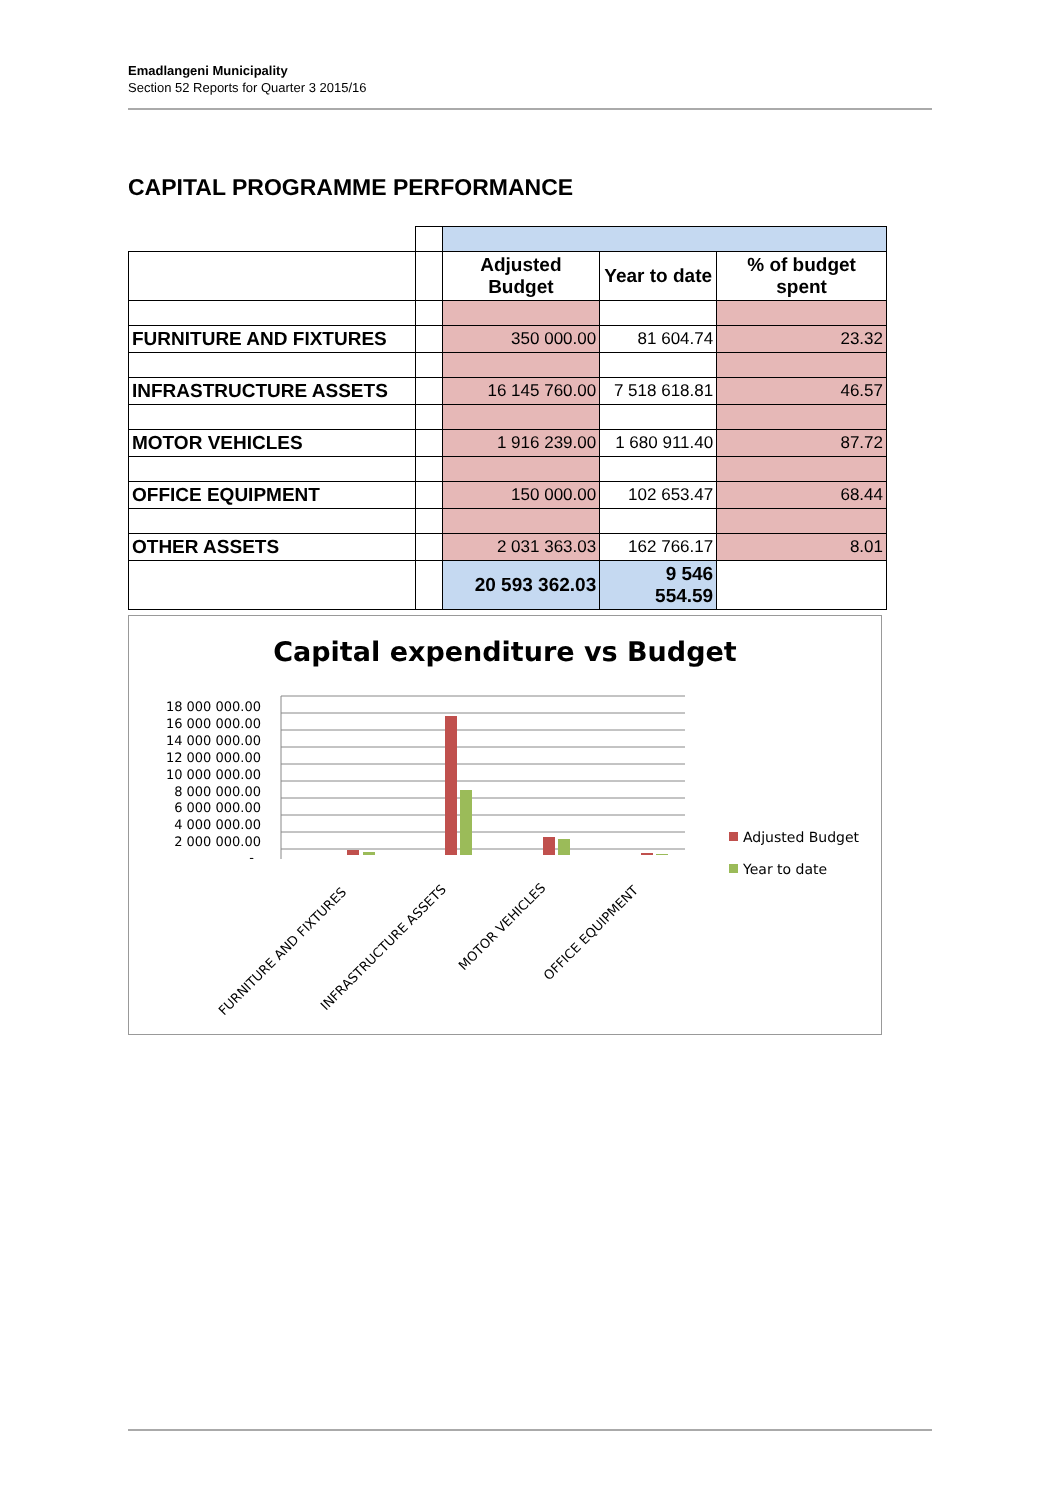Emadlangeni Municipality
Section 52 Reports for Quarter 3 2015/16
CAPITAL PROGRAMME PERFORMANCE
| | | Adjusted Budget | Year to date | % of budget spent |
| --- | --- | --- | --- | --- |
| FURNITURE AND FIXTURES | | 350 000.00 | 81 604.74 | 23.32 |
| INFRASTRUCTURE ASSETS | | 16 145 760.00 | 7 518 618.81 | 46.57 |
| MOTOR VEHICLES | | 1 916 239.00 | 1 680 911.40 | 87.72 |
| OFFICE EQUIPMENT | | 150 000.00 | 102 653.47 | 68.44 |
| OTHER ASSETS | | 2 031 363.03 | 162 766.17 | 8.01 |
| | | 20 593 362.03 | 9 546 554.59 | |
Capital expenditure vs Budget
18 000 000.00
16 000 000.00
14 000 000.00
12 000 000.00
10 000 000.00
8 000 000.00
6 000 000.00
4 000 000.00
2 000 000.00
-
FURNITURE AND FIXTURES
INFRASTRUCTURE ASSETS
MOTOR VEHICLES
OFFICE EQUIPMENT
Adjusted Budget
Year to date